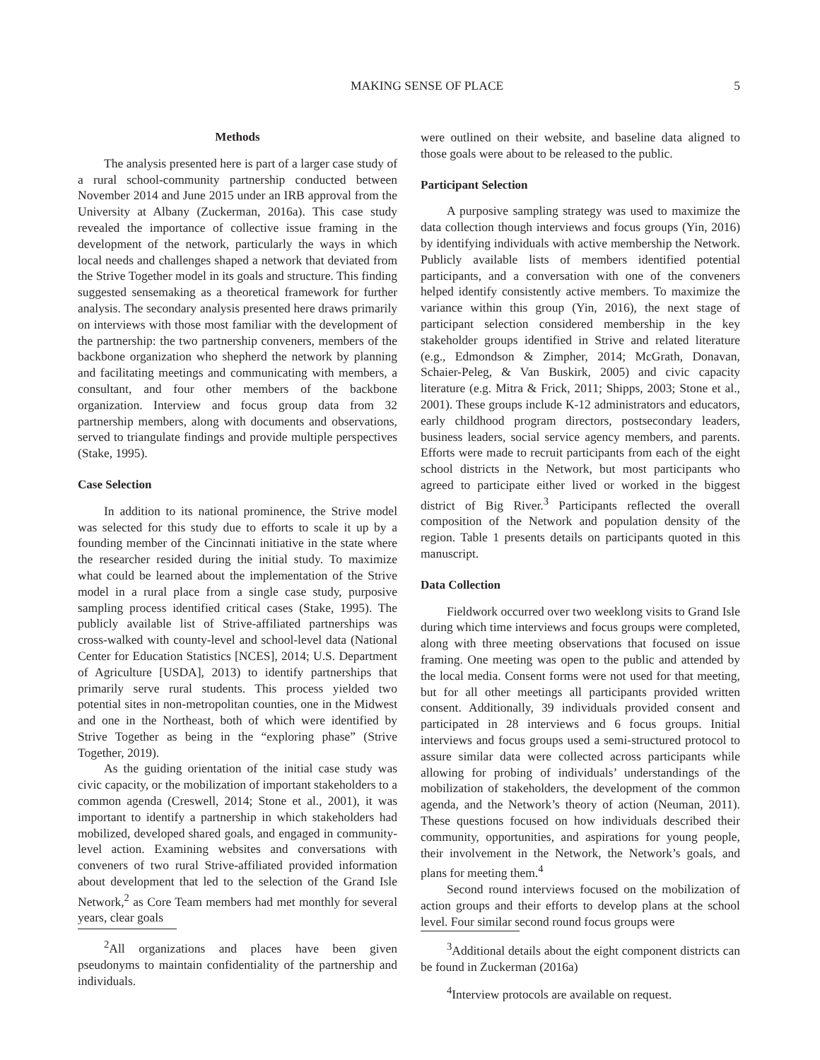MAKING SENSE OF PLACE 5
Methods
The analysis presented here is part of a larger case study of a rural school-community partnership conducted between November 2014 and June 2015 under an IRB approval from the University at Albany (Zuckerman, 2016a). This case study revealed the importance of collective issue framing in the development of the network, particularly the ways in which local needs and challenges shaped a network that deviated from the Strive Together model in its goals and structure. This finding suggested sensemaking as a theoretical framework for further analysis. The secondary analysis presented here draws primarily on interviews with those most familiar with the development of the partnership: the two partnership conveners, members of the backbone organization who shepherd the network by planning and facilitating meetings and communicating with members, a consultant, and four other members of the backbone organization. Interview and focus group data from 32 partnership members, along with documents and observations, served to triangulate findings and provide multiple perspectives (Stake, 1995).
Case Selection
In addition to its national prominence, the Strive model was selected for this study due to efforts to scale it up by a founding member of the Cincinnati initiative in the state where the researcher resided during the initial study. To maximize what could be learned about the implementation of the Strive model in a rural place from a single case study, purposive sampling process identified critical cases (Stake, 1995). The publicly available list of Strive-affiliated partnerships was cross-walked with county-level and school-level data (National Center for Education Statistics [NCES], 2014; U.S. Department of Agriculture [USDA], 2013) to identify partnerships that primarily serve rural students. This process yielded two potential sites in non-metropolitan counties, one in the Midwest and one in the Northeast, both of which were identified by Strive Together as being in the “exploring phase” (Strive Together, 2019).
As the guiding orientation of the initial case study was civic capacity, or the mobilization of important stakeholders to a common agenda (Creswell, 2014; Stone et al., 2001), it was important to identify a partnership in which stakeholders had mobilized, developed shared goals, and engaged in community-level action. Examining websites and conversations with conveners of two rural Strive-affiliated provided information about development that led to the selection of the Grand Isle Network,<sup>2</sup> as Core Team members had met monthly for several years, clear goals
<sup>2</sup> All organizations and places have been given pseudonyms to maintain confidentiality of the partnership and individuals.
were outlined on their website, and baseline data aligned to those goals were about to be released to the public.
Participant Selection
A purposive sampling strategy was used to maximize the data collection though interviews and focus groups (Yin, 2016) by identifying individuals with active membership the Network. Publicly available lists of members identified potential participants, and a conversation with one of the conveners helped identify consistently active members. To maximize the variance within this group (Yin, 2016), the next stage of participant selection considered membership in the key stakeholder groups identified in Strive and related literature (e.g., Edmondson & Zimpher, 2014; McGrath, Donavan, Schaier-Peleg, & Van Buskirk, 2005) and civic capacity literature (e.g. Mitra & Frick, 2011; Shipps, 2003; Stone et al., 2001). These groups include K-12 administrators and educators, early childhood program directors, postsecondary leaders, business leaders, social service agency members, and parents. Efforts were made to recruit participants from each of the eight school districts in the Network, but most participants who agreed to participate either lived or worked in the biggest district of Big River.<sup>3</sup> Participants reflected the overall composition of the Network and population density of the region. Table 1 presents details on participants quoted in this manuscript.
Data Collection
Fieldwork occurred over two weeklong visits to Grand Isle during which time interviews and focus groups were completed, along with three meeting observations that focused on issue framing. One meeting was open to the public and attended by the local media. Consent forms were not used for that meeting, but for all other meetings all participants provided written consent. Additionally, 39 individuals provided consent and participated in 28 interviews and 6 focus groups. Initial interviews and focus groups used a semi-structured protocol to assure similar data were collected across participants while allowing for probing of individuals’ understandings of the mobilization of stakeholders, the development of the common agenda, and the Network’s theory of action (Neuman, 2011). These questions focused on how individuals described their community, opportunities, and aspirations for young people, their involvement in the Network, the Network’s goals, and plans for meeting them.<sup>4</sup>
Second round interviews focused on the mobilization of action groups and their efforts to develop plans at the school level. Four similar second round focus groups were
<sup>3</sup> Additional details about the eight component districts can be found in Zuckerman (2016a)
<sup>4</sup> Interview protocols are available on request.